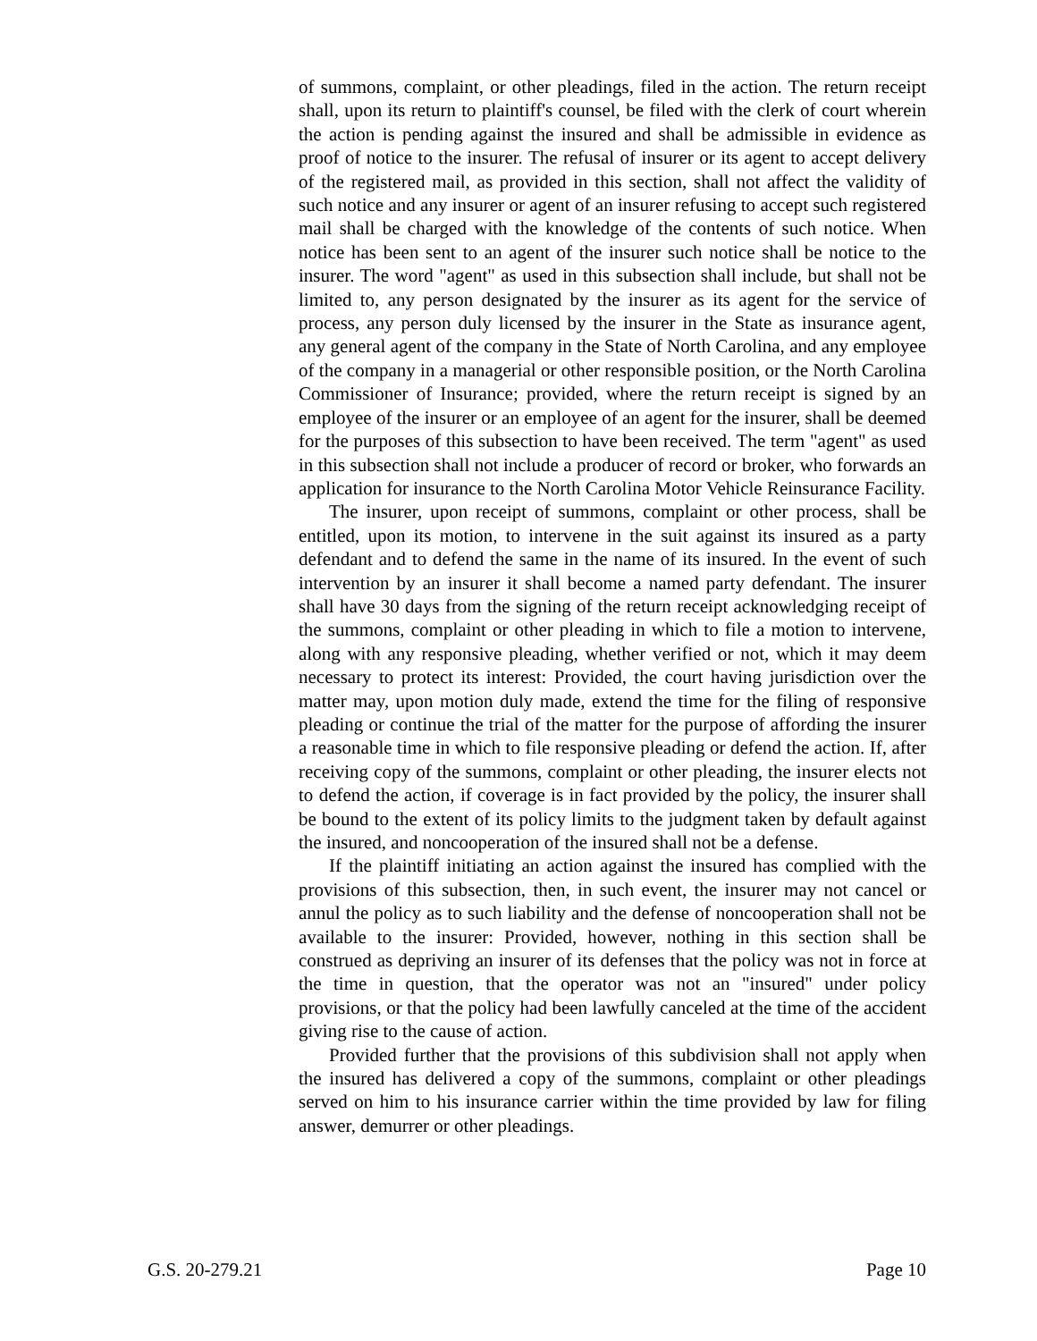of summons, complaint, or other pleadings, filed in the action. The return receipt shall, upon its return to plaintiff's counsel, be filed with the clerk of court wherein the action is pending against the insured and shall be admissible in evidence as proof of notice to the insurer. The refusal of insurer or its agent to accept delivery of the registered mail, as provided in this section, shall not affect the validity of such notice and any insurer or agent of an insurer refusing to accept such registered mail shall be charged with the knowledge of the contents of such notice. When notice has been sent to an agent of the insurer such notice shall be notice to the insurer. The word "agent" as used in this subsection shall include, but shall not be limited to, any person designated by the insurer as its agent for the service of process, any person duly licensed by the insurer in the State as insurance agent, any general agent of the company in the State of North Carolina, and any employee of the company in a managerial or other responsible position, or the North Carolina Commissioner of Insurance; provided, where the return receipt is signed by an employee of the insurer or an employee of an agent for the insurer, shall be deemed for the purposes of this subsection to have been received. The term "agent" as used in this subsection shall not include a producer of record or broker, who forwards an application for insurance to the North Carolina Motor Vehicle Reinsurance Facility.
The insurer, upon receipt of summons, complaint or other process, shall be entitled, upon its motion, to intervene in the suit against its insured as a party defendant and to defend the same in the name of its insured. In the event of such intervention by an insurer it shall become a named party defendant. The insurer shall have 30 days from the signing of the return receipt acknowledging receipt of the summons, complaint or other pleading in which to file a motion to intervene, along with any responsive pleading, whether verified or not, which it may deem necessary to protect its interest: Provided, the court having jurisdiction over the matter may, upon motion duly made, extend the time for the filing of responsive pleading or continue the trial of the matter for the purpose of affording the insurer a reasonable time in which to file responsive pleading or defend the action. If, after receiving copy of the summons, complaint or other pleading, the insurer elects not to defend the action, if coverage is in fact provided by the policy, the insurer shall be bound to the extent of its policy limits to the judgment taken by default against the insured, and noncooperation of the insured shall not be a defense.
If the plaintiff initiating an action against the insured has complied with the provisions of this subsection, then, in such event, the insurer may not cancel or annul the policy as to such liability and the defense of noncooperation shall not be available to the insurer: Provided, however, nothing in this section shall be construed as depriving an insurer of its defenses that the policy was not in force at the time in question, that the operator was not an "insured" under policy provisions, or that the policy had been lawfully canceled at the time of the accident giving rise to the cause of action.
Provided further that the provisions of this subdivision shall not apply when the insured has delivered a copy of the summons, complaint or other pleadings served on him to his insurance carrier within the time provided by law for filing answer, demurrer or other pleadings.
G.S. 20-279.21 Page 10